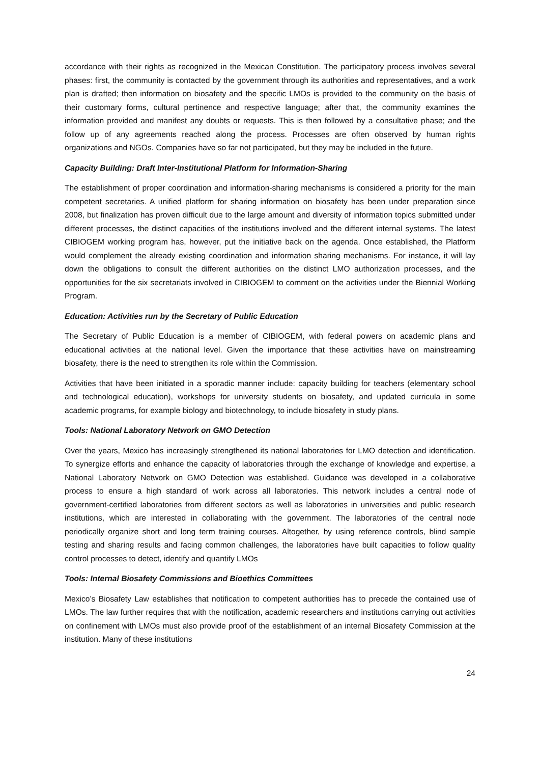accordance with their rights as recognized in the Mexican Constitution. The participatory process involves several phases: first, the community is contacted by the government through its authorities and representatives, and a work plan is drafted; then information on biosafety and the specific LMOs is provided to the community on the basis of their customary forms, cultural pertinence and respective language; after that, the community examines the information provided and manifest any doubts or requests. This is then followed by a consultative phase; and the follow up of any agreements reached along the process. Processes are often observed by human rights organizations and NGOs. Companies have so far not participated, but they may be included in the future.
Capacity Building: Draft Inter-Institutional Platform for Information-Sharing
The establishment of proper coordination and information-sharing mechanisms is considered a priority for the main competent secretaries. A unified platform for sharing information on biosafety has been under preparation since 2008, but finalization has proven difficult due to the large amount and diversity of information topics submitted under different processes, the distinct capacities of the institutions involved and the different internal systems. The latest CIBIOGEM working program has, however, put the initiative back on the agenda. Once established, the Platform would complement the already existing coordination and information sharing mechanisms. For instance, it will lay down the obligations to consult the different authorities on the distinct LMO authorization processes, and the opportunities for the six secretariats involved in CIBIOGEM to comment on the activities under the Biennial Working Program.
Education: Activities run by the Secretary of Public Education
The Secretary of Public Education is a member of CIBIOGEM, with federal powers on academic plans and educational activities at the national level. Given the importance that these activities have on mainstreaming biosafety, there is the need to strengthen its role within the Commission.
Activities that have been initiated in a sporadic manner include: capacity building for teachers (elementary school and technological education), workshops for university students on biosafety, and updated curricula in some academic programs, for example biology and biotechnology, to include biosafety in study plans.
Tools: National Laboratory Network on GMO Detection
Over the years, Mexico has increasingly strengthened its national laboratories for LMO detection and identification. To synergize efforts and enhance the capacity of laboratories through the exchange of knowledge and expertise, a National Laboratory Network on GMO Detection was established. Guidance was developed in a collaborative process to ensure a high standard of work across all laboratories. This network includes a central node of government-certified laboratories from different sectors as well as laboratories in universities and public research institutions, which are interested in collaborating with the government. The laboratories of the central node periodically organize short and long term training courses. Altogether, by using reference controls, blind sample testing and sharing results and facing common challenges, the laboratories have built capacities to follow quality control processes to detect, identify and quantify LMOs
Tools: Internal Biosafety Commissions and Bioethics Committees
Mexico’s Biosafety Law establishes that notification to competent authorities has to precede the contained use of LMOs. The law further requires that with the notification, academic researchers and institutions carrying out activities on confinement with LMOs must also provide proof of the establishment of an internal Biosafety Commission at the institution. Many of these institutions
24